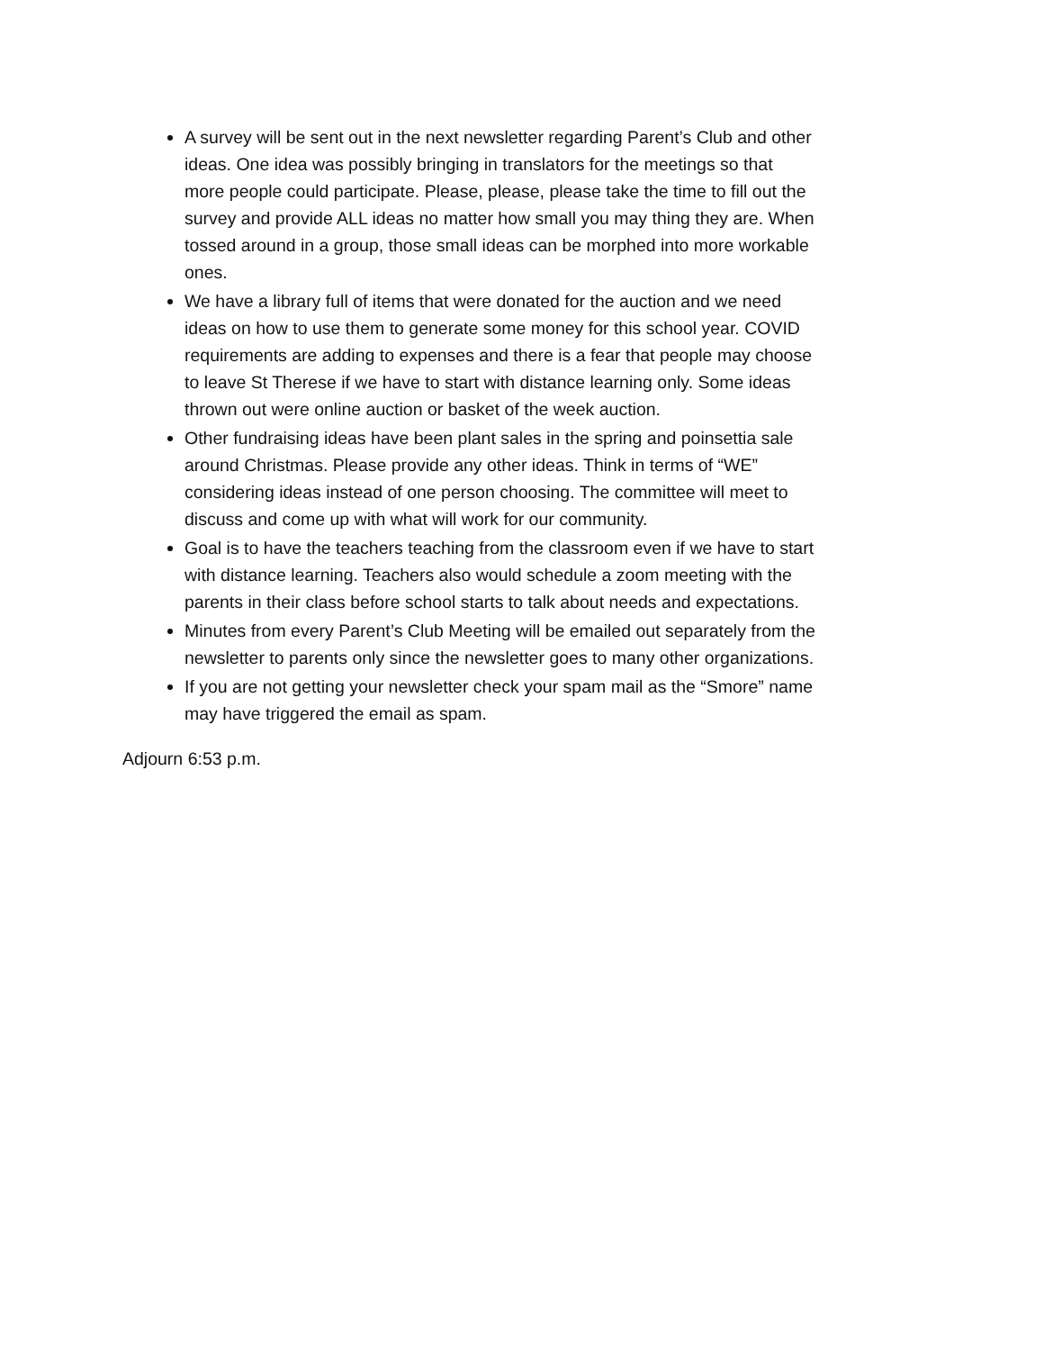A survey will be sent out in the next newsletter regarding Parent’s Club and other ideas. One idea was possibly bringing in translators for the meetings so that more people could participate. Please, please, please take the time to fill out the survey and provide ALL ideas no matter how small you may thing they are. When tossed around in a group, those small ideas can be morphed into more workable ones.
We have a library full of items that were donated for the auction and we need ideas on how to use them to generate some money for this school year. COVID requirements are adding to expenses and there is a fear that people may choose to leave St Therese if we have to start with distance learning only. Some ideas thrown out were online auction or basket of the week auction.
Other fundraising ideas have been plant sales in the spring and poinsettia sale around Christmas. Please provide any other ideas. Think in terms of “WE” considering ideas instead of one person choosing. The committee will meet to discuss and come up with what will work for our community.
Goal is to have the teachers teaching from the classroom even if we have to start with distance learning. Teachers also would schedule a zoom meeting with the parents in their class before school starts to talk about needs and expectations.
Minutes from every Parent’s Club Meeting will be emailed out separately from the newsletter to parents only since the newsletter goes to many other organizations.
If you are not getting your newsletter check your spam mail as the “Smore” name may have triggered the email as spam.
Adjourn 6:53 p.m.